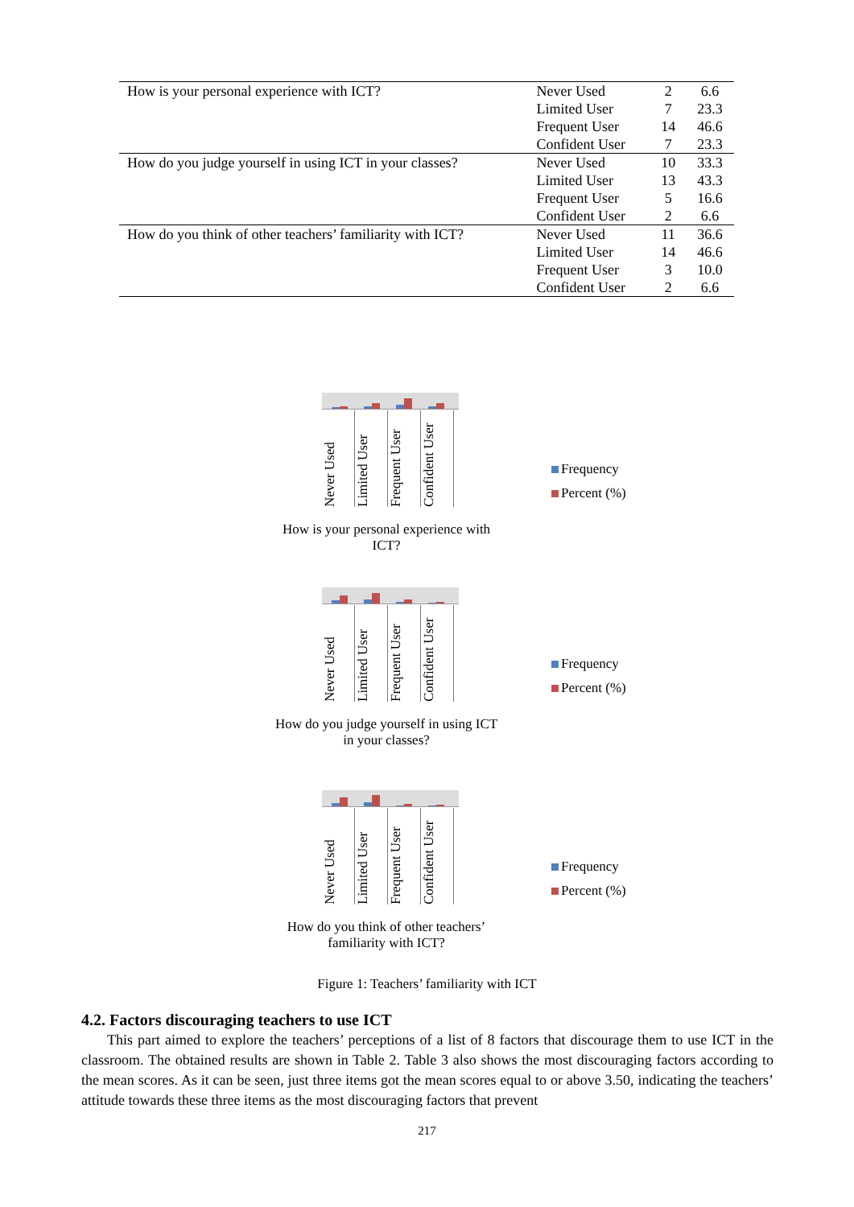| How is your personal experience with ICT? | Never Used | 2 | 6.6 |
| | Limited User | 7 | 23.3 |
| | Frequent User | 14 | 46.6 |
| | Confident User | 7 | 23.3 |
| How do you judge yourself in using ICT in your classes? | Never Used | 10 | 33.3 |
| | Limited User | 13 | 43.3 |
| | Frequent User | 5 | 16.6 |
| | Confident User | 2 | 6.6 |
| How do you think of other teachers’ familiarity with ICT? | Never Used | 11 | 36.6 |
| | Limited User | 14 | 46.6 |
| | Frequent User | 3 | 10.0 |
| | Confident User | 2 | 6.6 |
Never Used
Limited User
Frequent User
Confident User
How is your personal experience with ICT?
Frequency
Percent (%)
Never Used
Limited User
Frequent User
Confident User
How do you judge yourself in using ICT in your classes?
Frequency
Percent (%)
Never Used
Limited User
Frequent User
Confident User
How do you think of other teachers’ familiarity with ICT?
Frequency
Percent (%)
Figure 1: Teachers’ familiarity with ICT
4.2. Factors discouraging teachers to use ICT
This part aimed to explore the teachers’ perceptions of a list of 8 factors that discourage them to use ICT in the classroom. The obtained results are shown in Table 2. Table 3 also shows the most discouraging factors according to the mean scores. As it can be seen, just three items got the mean scores equal to or above 3.50, indicating the teachers’ attitude towards these three items as the most discouraging factors that prevent
217